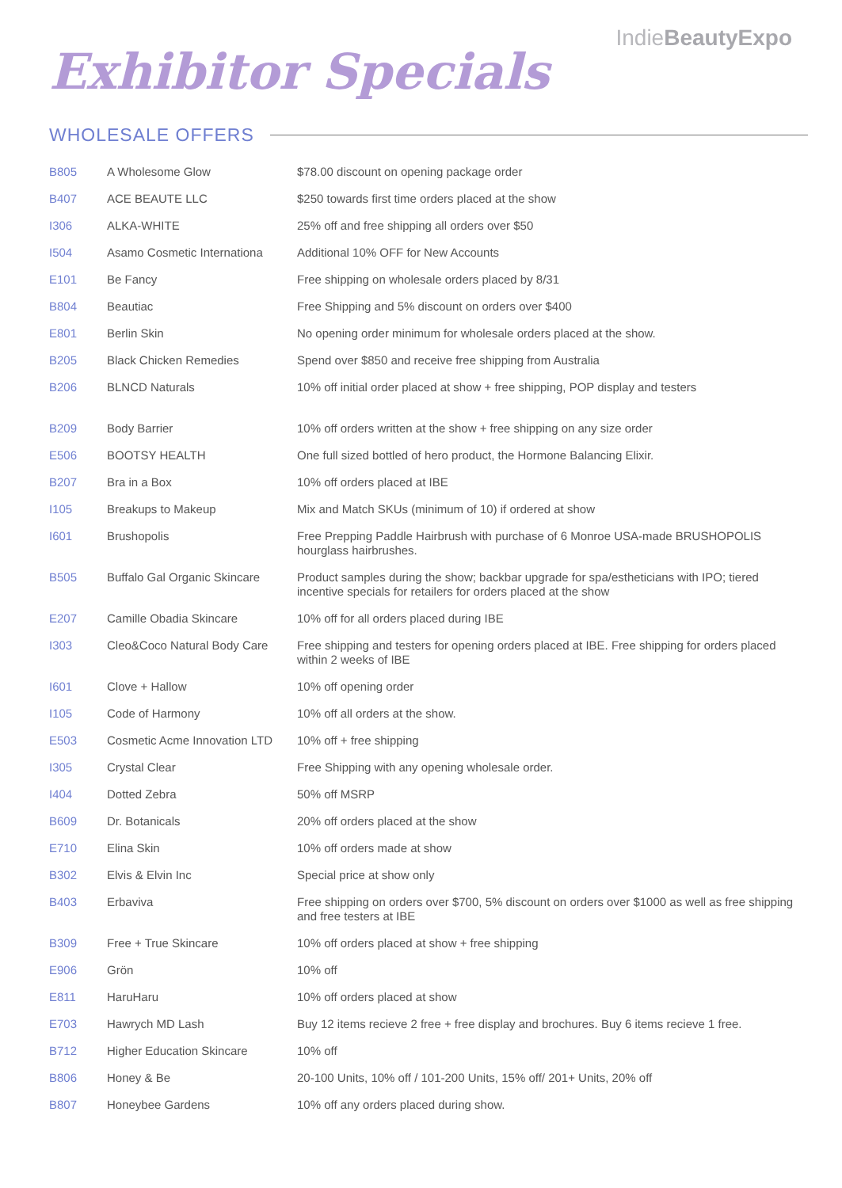IndieBeautyExpo
Exhibitor Specials
WHOLESALE OFFERS
| B805 | A Wholesome Glow | $78.00 discount on opening package order |
| B407 | ACE BEAUTE LLC | $250 towards first time orders placed at the show |
| I306 | ALKA-WHITE | 25% off and free shipping all orders over $50 |
| I504 | Asamo Cosmetic Internationa | Additional 10% OFF for New Accounts |
| E101 | Be Fancy | Free shipping on wholesale orders placed by 8/31 |
| B804 | Beautiac | Free Shipping and 5% discount on orders over $400 |
| E801 | Berlin Skin | No opening order minimum for wholesale orders placed at the show. |
| B205 | Black Chicken Remedies | Spend over $850 and receive free shipping from Australia |
| B206 | BLNCD Naturals | 10% off initial order placed at show + free shipping, POP display and testers |
| B209 | Body Barrier | 10% off orders written at the show + free shipping on any size order |
| E506 | BOOTSY HEALTH | One full sized bottled of hero product, the Hormone Balancing Elixir. |
| B207 | Bra in a Box | 10% off orders placed at IBE |
| I105 | Breakups to Makeup | Mix and Match SKUs (minimum of 10) if ordered at show |
| I601 | Brushopolis | Free Prepping Paddle Hairbrush with purchase of 6 Monroe USA-made BRUSHOPOLIS hourglass hairbrushes. |
| B505 | Buffalo Gal Organic Skincare | Product samples during the show; backbar upgrade for spa/estheticians with IPO; tiered incentive specials for retailers for orders placed at the show |
| E207 | Camille Obadia Skincare | 10% off for all orders placed during IBE |
| I303 | Cleo&Coco Natural Body Care | Free shipping and testers for opening orders placed at IBE. Free shipping for orders placed within 2 weeks of IBE |
| I601 | Clove + Hallow | 10% off opening order |
| I105 | Code of Harmony | 10% off all orders at the show. |
| E503 | Cosmetic Acme Innovation LTD | 10% off + free shipping |
| I305 | Crystal Clear | Free Shipping with any opening wholesale order. |
| I404 | Dotted Zebra | 50% off MSRP |
| B609 | Dr. Botanicals | 20% off orders placed at the show |
| E710 | Elina Skin | 10% off orders made at show |
| B302 | Elvis & Elvin Inc | Special price at show only |
| B403 | Erbaviva | Free shipping on orders over $700, 5% discount on orders over $1000 as well as free shipping and free testers at IBE |
| B309 | Free + True Skincare | 10% off orders placed at show + free shipping |
| E906 | Grön | 10% off |
| E811 | HaruHaru | 10% off orders placed at show |
| E703 | Hawrych MD Lash | Buy 12 items recieve 2 free + free display and brochures. Buy 6 items recieve 1 free. |
| B712 | Higher Education Skincare | 10% off |
| B806 | Honey & Be | 20-100 Units, 10% off / 101-200 Units, 15% off/ 201+ Units, 20% off |
| B807 | Honeybee Gardens | 10% off any orders placed during show. |